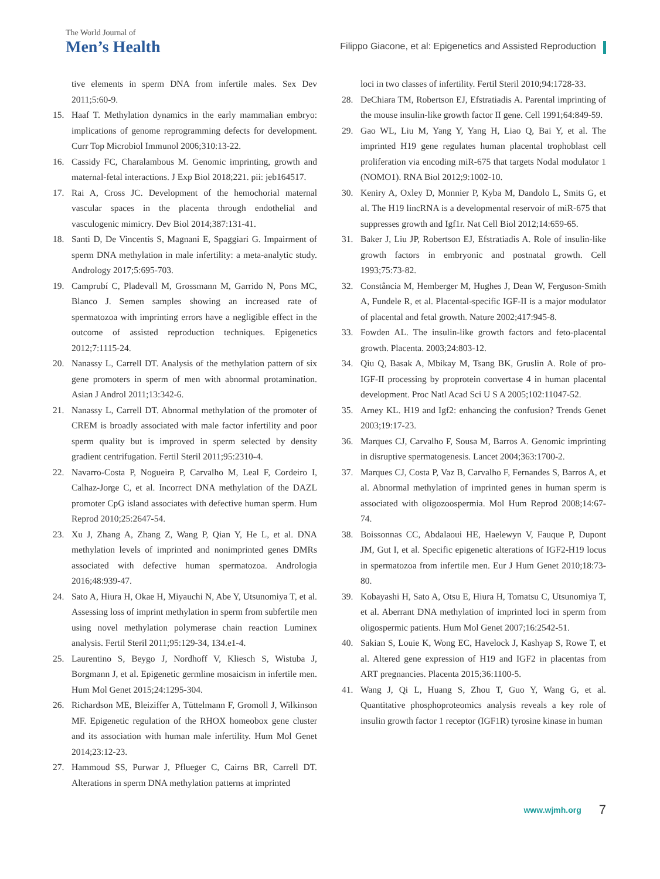The World Journal of
Men’s Health
Filippo Giacone, et al: Epigenetics and Assisted Reproduction
tive elements in sperm DNA from infertile males. Sex Dev 2011;5:60-9.
15. Haaf T. Methylation dynamics in the early mammalian embryo: implications of genome reprogramming defects for development. Curr Top Microbiol Immunol 2006;310:13-22.
16. Cassidy FC, Charalambous M. Genomic imprinting, growth and maternal-fetal interactions. J Exp Biol 2018;221. pii: jeb164517.
17. Rai A, Cross JC. Development of the hemochorial maternal vascular spaces in the placenta through endothelial and vasculogenic mimicry. Dev Biol 2014;387:131-41.
18. Santi D, De Vincentis S, Magnani E, Spaggiari G. Impairment of sperm DNA methylation in male infertility: a meta-analytic study. Andrology 2017;5:695-703.
19. Camprubí C, Pladevall M, Grossmann M, Garrido N, Pons MC, Blanco J. Semen samples showing an increased rate of spermatozoa with imprinting errors have a negligible effect in the outcome of assisted reproduction techniques. Epigenetics 2012;7:1115-24.
20. Nanassy L, Carrell DT. Analysis of the methylation pattern of six gene promoters in sperm of men with abnormal protamination. Asian J Androl 2011;13:342-6.
21. Nanassy L, Carrell DT. Abnormal methylation of the promoter of CREM is broadly associated with male factor infertility and poor sperm quality but is improved in sperm selected by density gradient centrifugation. Fertil Steril 2011;95:2310-4.
22. Navarro-Costa P, Nogueira P, Carvalho M, Leal F, Cordeiro I, Calhaz-Jorge C, et al. Incorrect DNA methylation of the DAZL promoter CpG island associates with defective human sperm. Hum Reprod 2010;25:2647-54.
23. Xu J, Zhang A, Zhang Z, Wang P, Qian Y, He L, et al. DNA methylation levels of imprinted and nonimprinted genes DMRs associated with defective human spermatozoa. Andrologia 2016;48:939-47.
24. Sato A, Hiura H, Okae H, Miyauchi N, Abe Y, Utsunomiya T, et al. Assessing loss of imprint methylation in sperm from subfertile men using novel methylation polymerase chain reaction Luminex analysis. Fertil Steril 2011;95:129-34, 134.e1-4.
25. Laurentino S, Beygo J, Nordhoff V, Kliesch S, Wistuba J, Borgmann J, et al. Epigenetic germline mosaicism in infertile men. Hum Mol Genet 2015;24:1295-304.
26. Richardson ME, Bleiziffer A, Tüttelmann F, Gromoll J, Wilkinson MF. Epigenetic regulation of the RHOX homeobox gene cluster and its association with human male infertility. Hum Mol Genet 2014;23:12-23.
27. Hammoud SS, Purwar J, Pflueger C, Cairns BR, Carrell DT. Alterations in sperm DNA methylation patterns at imprinted
loci in two classes of infertility. Fertil Steril 2010;94:1728-33.
28. DeChiara TM, Robertson EJ, Efstratiadis A. Parental imprinting of the mouse insulin-like growth factor II gene. Cell 1991;64:849-59.
29. Gao WL, Liu M, Yang Y, Yang H, Liao Q, Bai Y, et al. The imprinted H19 gene regulates human placental trophoblast cell proliferation via encoding miR-675 that targets Nodal modulator 1 (NOMO1). RNA Biol 2012;9:1002-10.
30. Keniry A, Oxley D, Monnier P, Kyba M, Dandolo L, Smits G, et al. The H19 lincRNA is a developmental reservoir of miR-675 that suppresses growth and Igf1r. Nat Cell Biol 2012;14:659-65.
31. Baker J, Liu JP, Robertson EJ, Efstratiadis A. Role of insulin-like growth factors in embryonic and postnatal growth. Cell 1993;75:73-82.
32. Constância M, Hemberger M, Hughes J, Dean W, Ferguson-Smith A, Fundele R, et al. Placental-specific IGF-II is a major modulator of placental and fetal growth. Nature 2002;417:945-8.
33. Fowden AL. The insulin-like growth factors and feto-placental growth. Placenta. 2003;24:803-12.
34. Qiu Q, Basak A, Mbikay M, Tsang BK, Gruslin A. Role of pro-IGF-II processing by proprotein convertase 4 in human placental development. Proc Natl Acad Sci U S A 2005;102:11047-52.
35. Arney KL. H19 and Igf2: enhancing the confusion? Trends Genet 2003;19:17-23.
36. Marques CJ, Carvalho F, Sousa M, Barros A. Genomic imprinting in disruptive spermatogenesis. Lancet 2004;363:1700-2.
37. Marques CJ, Costa P, Vaz B, Carvalho F, Fernandes S, Barros A, et al. Abnormal methylation of imprinted genes in human sperm is associated with oligozoospermia. Mol Hum Reprod 2008;14:67-74.
38. Boissonnas CC, Abdalaoui HE, Haelewyn V, Fauque P, Dupont JM, Gut I, et al. Specific epigenetic alterations of IGF2-H19 locus in spermatozoa from infertile men. Eur J Hum Genet 2010;18:73-80.
39. Kobayashi H, Sato A, Otsu E, Hiura H, Tomatsu C, Utsunomiya T, et al. Aberrant DNA methylation of imprinted loci in sperm from oligospermic patients. Hum Mol Genet 2007;16:2542-51.
40. Sakian S, Louie K, Wong EC, Havelock J, Kashyap S, Rowe T, et al. Altered gene expression of H19 and IGF2 in placentas from ART pregnancies. Placenta 2015;36:1100-5.
41. Wang J, Qi L, Huang S, Zhou T, Guo Y, Wang G, et al. Quantitative phosphoproteomics analysis reveals a key role of insulin growth factor 1 receptor (IGF1R) tyrosine kinase in human
www.wjmh.org 7